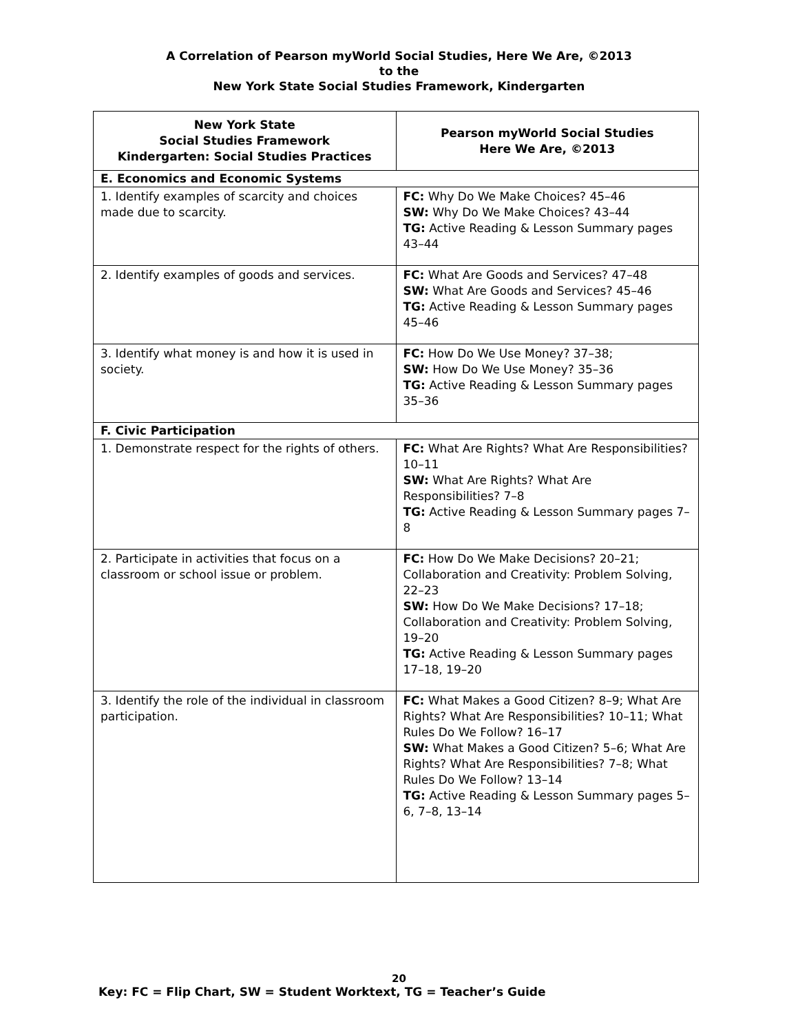A Correlation of Pearson myWorld Social Studies, Here We Are, ©2013
to the
New York State Social Studies Framework, Kindergarten
| New York State Social Studies Framework Kindergarten: Social Studies Practices | Pearson myWorld Social Studies Here We Are, ©2013 |
| --- | --- |
| E. Economics and Economic Systems | |
| 1. Identify examples of scarcity and choices made due to scarcity. | FC: Why Do We Make Choices? 45–46 SW: Why Do We Make Choices? 43–44 TG: Active Reading & Lesson Summary pages 43–44 |
| 2. Identify examples of goods and services. | FC: What Are Goods and Services? 47–48 SW: What Are Goods and Services? 45–46 TG: Active Reading & Lesson Summary pages 45–46 |
| 3. Identify what money is and how it is used in society. | FC: How Do We Use Money? 37–38; SW: How Do We Use Money? 35–36 TG: Active Reading & Lesson Summary pages 35–36 |
| F. Civic Participation | |
| 1. Demonstrate respect for the rights of others. | FC: What Are Rights? What Are Responsibilities? 10–11 SW: What Are Rights? What Are Responsibilities? 7–8 TG: Active Reading & Lesson Summary pages 7–8 |
| 2. Participate in activities that focus on a classroom or school issue or problem. | FC: How Do We Make Decisions? 20–21; Collaboration and Creativity: Problem Solving, 22–23 SW: How Do We Make Decisions? 17–18; Collaboration and Creativity: Problem Solving, 19–20 TG: Active Reading & Lesson Summary pages 17–18, 19–20 |
| 3. Identify the role of the individual in classroom participation. | FC: What Makes a Good Citizen? 8–9; What Are Rights? What Are Responsibilities? 10–11; What Rules Do We Follow? 16–17 SW: What Makes a Good Citizen? 5–6; What Are Rights? What Are Responsibilities? 7–8; What Rules Do We Follow? 13–14 TG: Active Reading & Lesson Summary pages 5–6, 7–8, 13–14 |
20
Key: FC = Flip Chart, SW = Student Worktext, TG = Teacher’s Guide